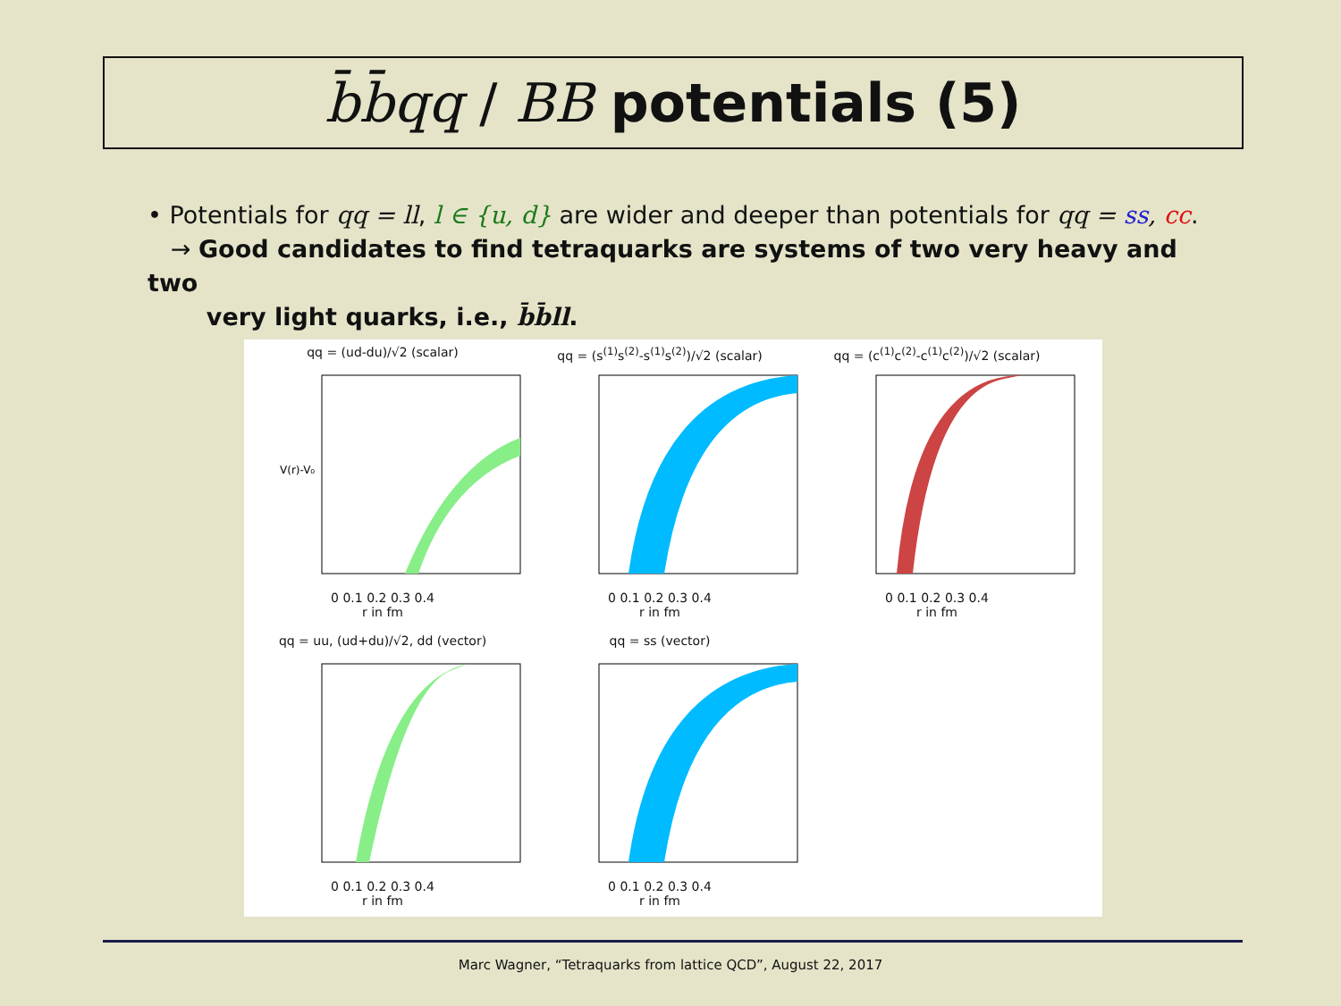b̄b̄qq / BB potentials (5)
• Potentials for qq = ll, l ∈ {u, d} are wider and deeper than potentials for qq = ss, cc.
→ Good candidates to find tetraquarks are systems of two very heavy and two
very light quarks, i.e., b̄b̄ll.
qq = (ud-du)/√2 (scalar)
V(r)-V₀
0 0.1 0.2 0.3 0.4
r in fm
qq = (s<sup>(1)</sup>s<sup>(2)</sup>-s<sup>(1)</sup>s<sup>(2)</sup>)/√2 (scalar)
0 0.1 0.2 0.3 0.4
r in fm
qq = (c<sup>(1)</sup>c<sup>(2)</sup>-c<sup>(1)</sup>c<sup>(2)</sup>)/√2 (scalar)
0 0.1 0.2 0.3 0.4
r in fm
qq = uu, (ud+du)/√2, dd (vector)
0 0.1 0.2 0.3 0.4
r in fm
qq = ss (vector)
0 0.1 0.2 0.3 0.4
r in fm
Marc Wagner, “Tetraquarks from lattice QCD”, August 22, 2017